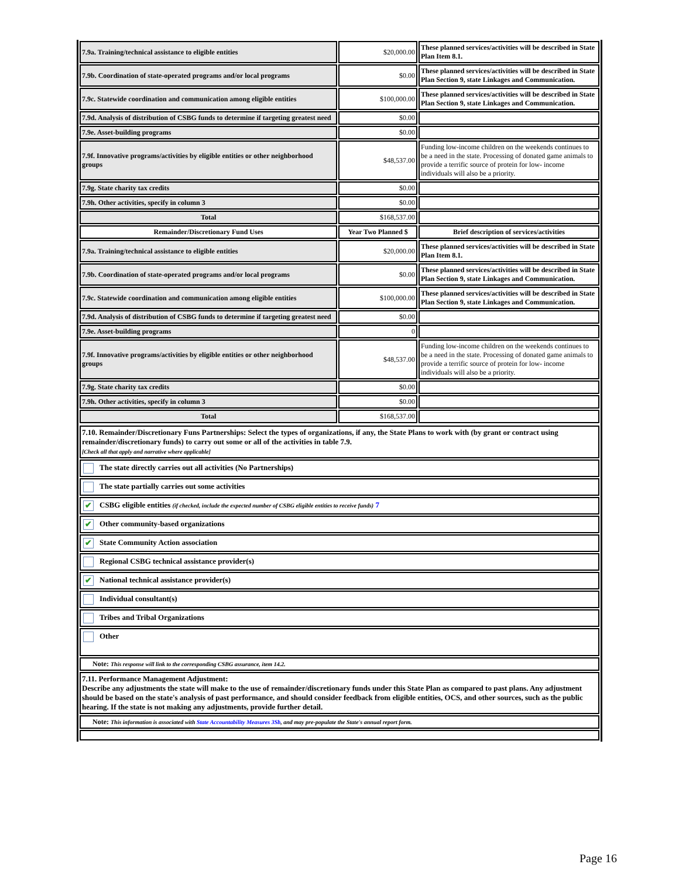| 7.9a. Training/technical assistance to eligible entities | $20,000.00 | These planned services/activities will be described in State Plan Item 8.1. |
| 7.9b. Coordination of state-operated programs and/or local programs | $0.00 | These planned services/activities will be described in State Plan Section 9, state Linkages and Communication. |
| 7.9c. Statewide coordination and communication among eligible entities | $100,000.00 | These planned services/activities will be described in State Plan Section 9, state Linkages and Communication. |
| 7.9d. Analysis of distribution of CSBG funds to determine if targeting greatest need | $0.00 | |
| 7.9e. Asset-building programs | $0.00 | |
| 7.9f. Innovative programs/activities by eligible entities or other neighborhood groups | $48,537.00 | Funding low-income children on the weekends continues to be a need in the state. Processing of donated game animals to provide a terrific source of protein for low- income individuals will also be a priority. |
| 7.9g. State charity tax credits | $0.00 | |
| 7.9h. Other activities, specify in column 3 | $0.00 | |
| Total | $168,537.00 | |
| Remainder/Discretionary Fund Uses | Year Two Planned $ | Brief description of services/activities |
| 7.9a. Training/technical assistance to eligible entities | $20,000.00 | These planned services/activities will be described in State Plan Item 8.1. |
| 7.9b. Coordination of state-operated programs and/or local programs | $0.00 | These planned services/activities will be described in State Plan Section 9, state Linkages and Communication. |
| 7.9c. Statewide coordination and communication among eligible entities | $100,000.00 | These planned services/activities will be described in State Plan Section 9, state Linkages and Communication. |
| 7.9d. Analysis of distribution of CSBG funds to determine if targeting greatest need | $0.00 | |
| 7.9e. Asset-building programs | 0 | |
| 7.9f. Innovative programs/activities by eligible entities or other neighborhood groups | $48,537.00 | Funding low-income children on the weekends continues to be a need in the state. Processing of donated game animals to provide a terrific source of protein for low- income individuals will also be a priority. |
| 7.9g. State charity tax credits | $0.00 | |
| 7.9h. Other activities, specify in column 3 | $0.00 | |
| Total | $168,537.00 | |
| 7.10. Remainder/Discretionary Funs Partnerships: Select the types of organizations, if any, the State Plans to work with (by grant or contract using remainder/discretionary funds) to carry out some or all of the activities in table 7.9. [Check all that apply and narrative where applicable] |
| The state directly carries out all activities (No Partnerships) |
| The state partially carries out some activities |
| ✔ CSBG eligible entities (if checked, include the expected number of CSBG eligible entities to receive funds) 7 |
| ✔ Other community-based organizations |
| ✔ State Community Action association |
| Regional CSBG technical assistance provider(s) |
| ✔ National technical assistance provider(s) |
| Individual consultant(s) |
| Tribes and Tribal Organizations |
| Other |
| Note: This response will link to the corresponding CSBG assurance, item 14.2. |
| 7.11. Performance Management Adjustment: Describe any adjustments the state will make to the use of remainder/discretionary funds under this State Plan as compared to past plans. Any adjustment should be based on the state's analysis of past performance, and should consider feedback from eligible entities, OCS, and other sources, such as the public hearing. If the state is not making any adjustments, provide further detail. |
| Note: This information is associated with State Accountability Measures 3Sb , and may pre-populate the State's annual report form. |
Page 16